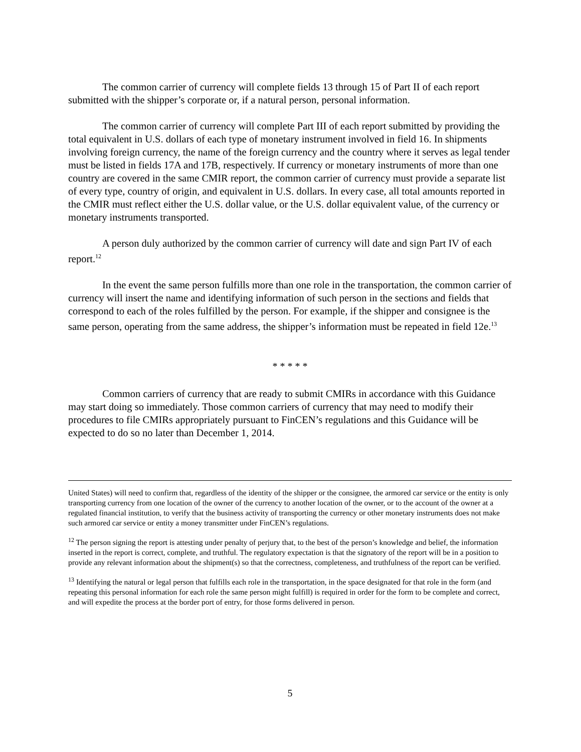The common carrier of currency will complete fields 13 through 15 of Part II of each report submitted with the shipper’s corporate or, if a natural person, personal information.
The common carrier of currency will complete Part III of each report submitted by providing the total equivalent in U.S. dollars of each type of monetary instrument involved in field 16. In shipments involving foreign currency, the name of the foreign currency and the country where it serves as legal tender must be listed in fields 17A and 17B, respectively. If currency or monetary instruments of more than one country are covered in the same CMIR report, the common carrier of currency must provide a separate list of every type, country of origin, and equivalent in U.S. dollars. In every case, all total amounts reported in the CMIR must reflect either the U.S. dollar value, or the U.S. dollar equivalent value, of the currency or monetary instruments transported.
A person duly authorized by the common carrier of currency will date and sign Part IV of each report.<sup>12</sup>
In the event the same person fulfills more than one role in the transportation, the common carrier of currency will insert the name and identifying information of such person in the sections and fields that correspond to each of the roles fulfilled by the person. For example, if the shipper and consignee is the same person, operating from the same address, the shipper’s information must be repeated in field 12e.<sup>13</sup>
* * * * *
Common carriers of currency that are ready to submit CMIRs in accordance with this Guidance may start doing so immediately. Those common carriers of currency that may need to modify their procedures to file CMIRs appropriately pursuant to FinCEN’s regulations and this Guidance will be expected to do so no later than December 1, 2014.
United States) will need to confirm that, regardless of the identity of the shipper or the consignee, the armored car service or the entity is only transporting currency from one location of the owner of the currency to another location of the owner, or to the account of the owner at a regulated financial institution, to verify that the business activity of transporting the currency or other monetary instruments does not make such armored car service or entity a money transmitter under FinCEN’s regulations.
<sup>12</sup> The person signing the report is attesting under penalty of perjury that, to the best of the person’s knowledge and belief, the information inserted in the report is correct, complete, and truthful. The regulatory expectation is that the signatory of the report will be in a position to provide any relevant information about the shipment(s) so that the correctness, completeness, and truthfulness of the report can be verified.
<sup>13</sup> Identifying the natural or legal person that fulfills each role in the transportation, in the space designated for that role in the form (and repeating this personal information for each role the same person might fulfill) is required in order for the form to be complete and correct, and will expedite the process at the border port of entry, for those forms delivered in person.
5